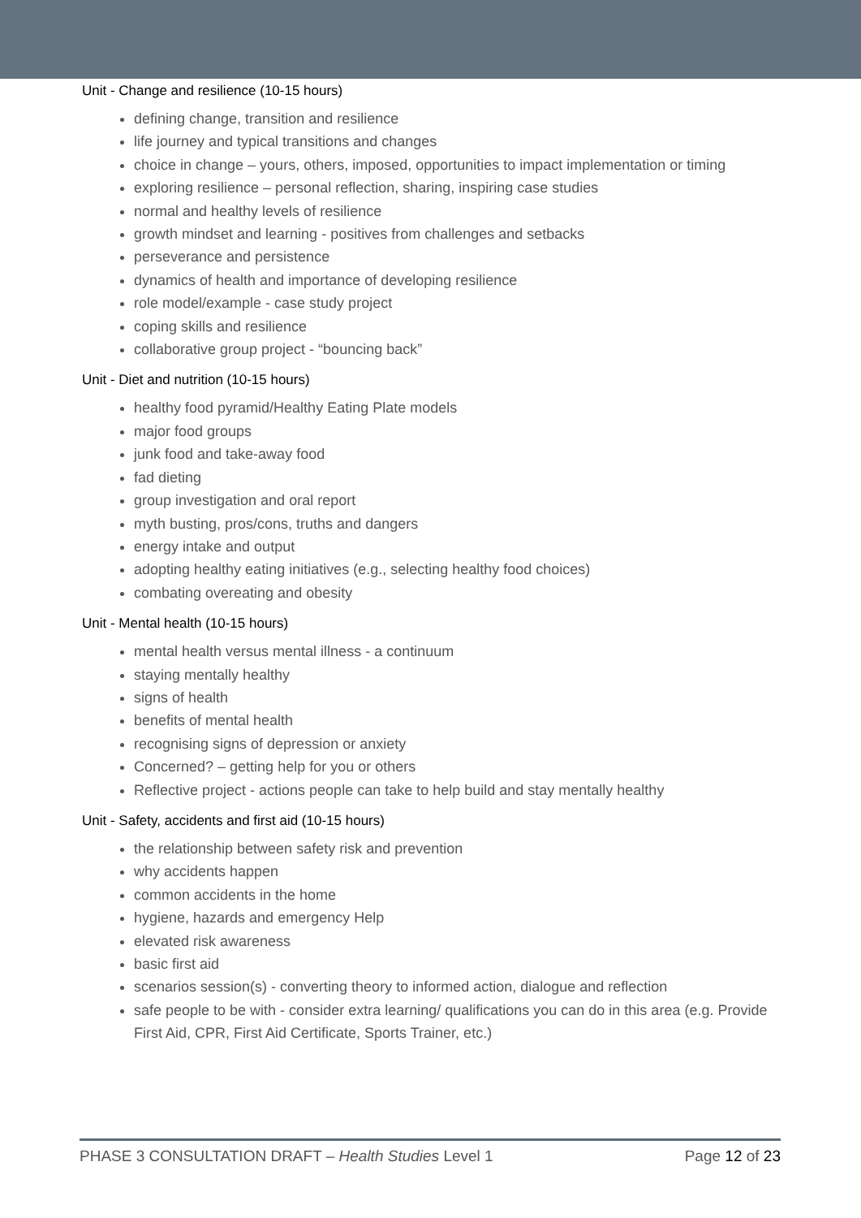Unit - Change and resilience (10-15 hours)
defining change, transition and resilience
life journey and typical transitions and changes
choice in change – yours, others, imposed, opportunities to impact implementation or timing
exploring resilience – personal reflection, sharing, inspiring case studies
normal and healthy levels of resilience
growth mindset and learning - positives from challenges and setbacks
perseverance and persistence
dynamics of health and importance of developing resilience
role model/example - case study project
coping skills and resilience
collaborative group project - “bouncing back”
Unit - Diet and nutrition (10-15 hours)
healthy food pyramid/Healthy Eating Plate models
major food groups
junk food and take-away food
fad dieting
group investigation and oral report
myth busting, pros/cons, truths and dangers
energy intake and output
adopting healthy eating initiatives (e.g., selecting healthy food choices)
combating overeating and obesity
Unit - Mental health (10-15 hours)
mental health versus mental illness - a continuum
staying mentally healthy
signs of health
benefits of mental health
recognising signs of depression or anxiety
Concerned? – getting help for you or others
Reflective project - actions people can take to help build and stay mentally healthy
Unit - Safety, accidents and first aid (10-15 hours)
the relationship between safety risk and prevention
why accidents happen
common accidents in the home
hygiene, hazards and emergency Help
elevated risk awareness
basic first aid
scenarios session(s) - converting theory to informed action, dialogue and reflection
safe people to be with - consider extra learning/ qualifications you can do in this area (e.g. Provide First Aid, CPR, First Aid Certificate, Sports Trainer, etc.)
PHASE 3 CONSULTATION DRAFT – Health Studies Level 1 Page 12 of 23